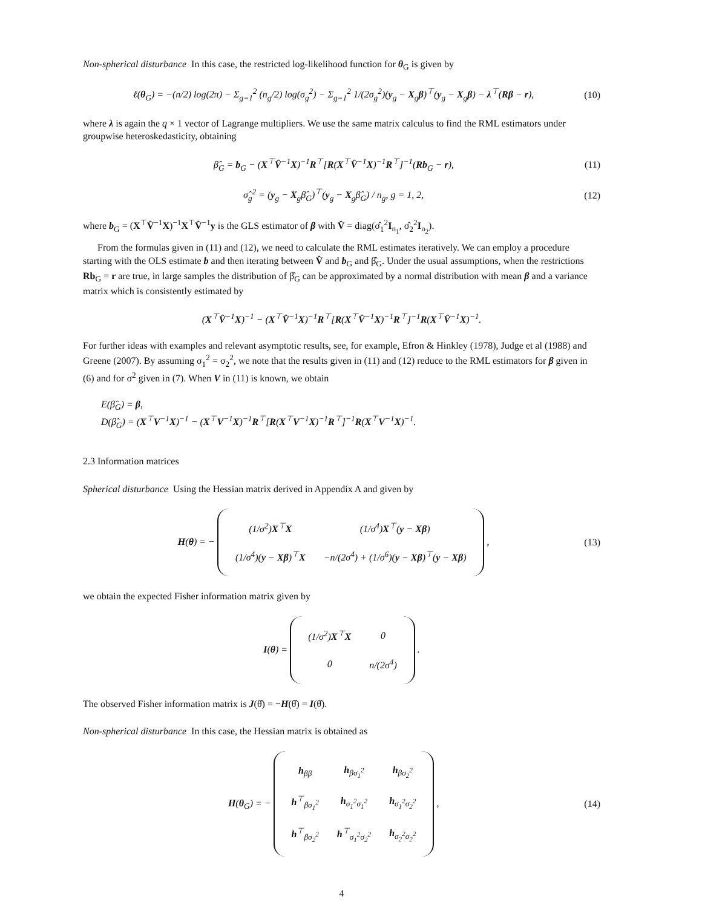Non-spherical disturbance In this case, the restricted log-likelihood function for θ<sub>G</sub> is given by
ℓ(θ<sub>G</sub>) = −(n/2) log(2π) − Σ<sub>g=1</sub><sup>2</sup> (n<sub>g</sub>/2) log(σ<sub>g</sub><sup>2</sup>) − Σ<sub>g=1</sub><sup>2</sup> 1/(2σ<sub>g</sub><sup>2</sup>)(y<sub>g</sub> − X<sub>g</sub>β)<sup>⊤</sup>(y<sub>g</sub> − X<sub>g</sub>β) − λ<sup>⊤</sup>(Rβ − r), (10)
where λ is again the q × 1 vector of Lagrange multipliers. We use the same matrix calculus to find the RML estimators under groupwise heteroskedasticity, obtaining
β̂<sub>G</sub> = b<sub>G</sub> − (X<sup>⊤</sup>V̂<sup>−1</sup>X)<sup>−1</sup>R<sup>⊤</sup>[R(X<sup>⊤</sup>V̂<sup>−1</sup>X)<sup>−1</sup>R<sup>⊤</sup>]<sup>−1</sup>(Rb<sub>G</sub> − r), (11)
σ̂<sub>g</sub><sup>2</sup> = (y<sub>g</sub> − X<sub>g</sub>β̂<sub>G</sub>)<sup>⊤</sup>(y<sub>g</sub> − X<sub>g</sub>β̂<sub>G</sub>) / n<sub>g</sub>, g = 1, 2, (12)
where b<sub>G</sub> = (X<sup>⊤</sup>V̂<sup>−1</sup>X)<sup>−1</sup>X<sup>⊤</sup>V̂<sup>−1</sup>y is the GLS estimator of β with V̂ = diag(σ̂<sub>1</sub><sup>2</sup>I<sub>n<sub>1</sub></sub>, σ̂<sub>2</sub><sup>2</sup>I<sub>n<sub>2</sub></sub>).
From the formulas given in (11) and (12), we need to calculate the RML estimates iteratively. We can employ a procedure starting with the OLS estimate b and then iterating between V̂ and b<sub>G</sub> and β̂<sub>G</sub>. Under the usual assumptions, when the restrictions Rb<sub>G</sub> = r are true, in large samples the distribution of β̂<sub>G</sub> can be approximated by a normal distribution with mean β and a variance matrix which is consistently estimated by
(X<sup>⊤</sup>V̂<sup>−1</sup>X)<sup>−1</sup> − (X<sup>⊤</sup>V̂<sup>−1</sup>X)<sup>−1</sup>R<sup>⊤</sup>[R(X<sup>⊤</sup>V̂<sup>−1</sup>X)<sup>−1</sup>R<sup>⊤</sup>]<sup>−1</sup>R(X<sup>⊤</sup>V̂<sup>−1</sup>X)<sup>−1</sup>.
For further ideas with examples and relevant asymptotic results, see, for example, Efron & Hinkley (1978), Judge et al (1988) and Greene (2007). By assuming σ<sub>1</sub><sup>2</sup> = σ<sub>2</sub><sup>2</sup>, we note that the results given in (11) and (12) reduce to the RML estimators for β given in (6) and for σ<sup>2</sup> given in (7). When V in (11) is known, we obtain
E(β̂<sub>G</sub>) = β,
D(β̂<sub>G</sub>) = (X<sup>⊤</sup>V<sup>−1</sup>X)<sup>−1</sup> − (X<sup>⊤</sup>V<sup>−1</sup>X)<sup>−1</sup>R<sup>⊤</sup>[R(X<sup>⊤</sup>V<sup>−1</sup>X)<sup>−1</sup>R<sup>⊤</sup>]<sup>−1</sup>R(X<sup>⊤</sup>V<sup>−1</sup>X)<sup>−1</sup>.
2.3 Information matrices
Spherical disturbance Using the Hessian matrix derived in Appendix A and given by
H(θ) = −
| (1/σ<sup>2</sup>) X<sup>⊤</sup> X | (1/σ<sup>4</sup>) X<sup>⊤</sup>( y − Xβ ) |
| (1/σ<sup>4</sup>)( y − Xβ )<sup>⊤</sup> X | −n/(2σ<sup>4</sup>) + (1/σ<sup>6</sup>)( y − Xβ )<sup>⊤</sup>( y − Xβ ) |
, (13)
we obtain the expected Fisher information matrix given by
I(θ) =
| (1/σ<sup>2</sup>) X<sup>⊤</sup> X | 0 |
| 0 | n/(2σ<sup>4</sup>) |
.
The observed Fisher information matrix is J(θ̂) = −H(θ̂) = I(θ̂).
Non-spherical disturbance In this case, the Hessian matrix is obtained as
H(θ<sub>G</sub>) = −
| h<sub>ββ</sub> | h<sub>βσ<sub>1</sub><sup>2</sup></sub> | h<sub>βσ<sub>2</sub><sup>2</sup></sub> |
| h<sup>⊤</sup><sub>βσ<sub>1</sub><sup>2</sup></sub> | h<sub>σ<sub>1</sub><sup>2</sup>σ<sub>1</sub><sup>2</sup></sub> | h<sub>σ<sub>1</sub><sup>2</sup>σ<sub>2</sub><sup>2</sup></sub> |
| h<sup>⊤</sup><sub>βσ<sub>2</sub><sup>2</sup></sub> | h<sup>⊤</sup><sub>σ<sub>1</sub><sup>2</sup>σ<sub>2</sub><sup>2</sup></sub> | h<sub>σ<sub>2</sub><sup>2</sup>σ<sub>2</sub><sup>2</sup></sub> |
, (14)
4